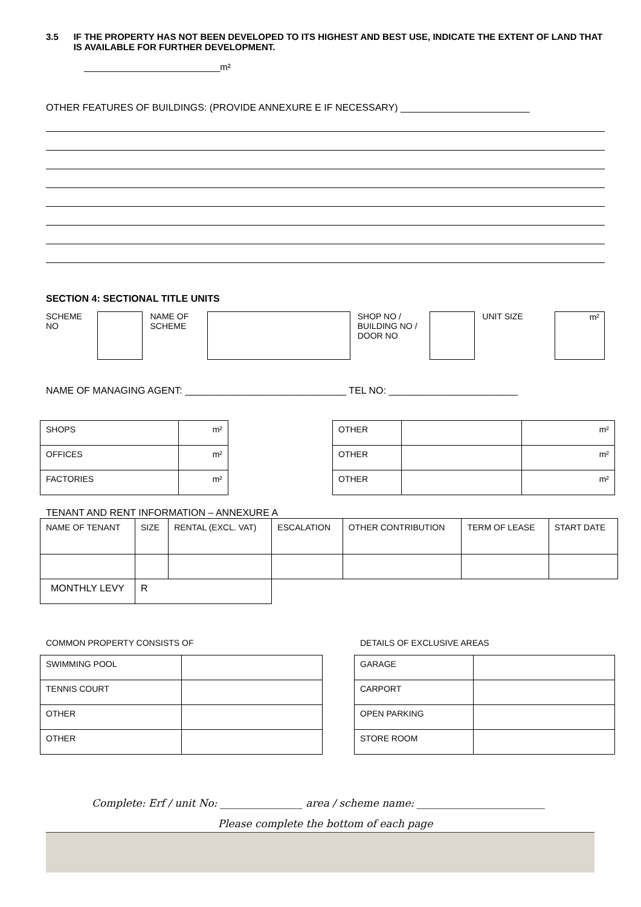3.5 IF THE PROPERTY HAS NOT BEEN DEVELOPED TO ITS HIGHEST AND BEST USE, INDICATE THE EXTENT OF LAND THAT IS AVAILABLE FOR FURTHER DEVELOPMENT.
___________________________m²
OTHER FEATURES OF BUILDINGS: (PROVIDE ANNEXURE E IF NECESSARY) ________________________
SECTION 4: SECTIONAL TITLE UNITS
SCHEME NO
NAME OF SCHEME
SHOP NO / BUILDING NO / DOOR NO
UNIT SIZE
m²
NAME OF MANAGING AGENT: ______________________________ TEL NO: ________________________
| SHOPS | m² |
| OFFICES | m² |
| FACTORIES | m² |
| OTHER | | m² |
| OTHER | | m² |
| OTHER | | m² |
TENANT AND RENT INFORMATION – ANNEXURE A
| NAME OF TENANT | SIZE | RENTAL (EXCL. VAT) | ESCALATION | OTHER CONTRIBUTION | TERM OF LEASE | START DATE |
| MONTHLY LEVY | R | | | | | |
COMMON PROPERTY CONSISTS OF
| SWIMMING POOL | |
| TENNIS COURT | |
| OTHER | |
| OTHER | |
DETAILS OF EXCLUSIVE AREAS
| GARAGE | |
| CARPORT | |
| OPEN PARKING | |
| STORE ROOM | |
Complete: Erf / unit No: ________________ area / scheme name: _________________________
Please complete the bottom of each page